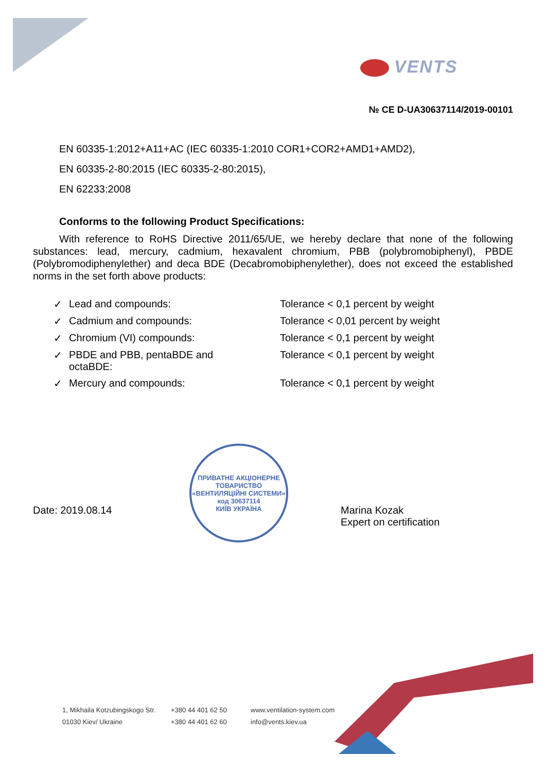VENTS
№ CE D-UA30637114/2019-00101
EN 60335-1:2012+A11+AC (IEC 60335-1:2010 COR1+COR2+AMD1+AMD2),
EN 60335-2-80:2015 (IEC 60335-2-80:2015),
EN 62233:2008
Conforms to the following Product Specifications:
With reference to RoHS Directive 2011/65/UE, we hereby declare that none of the following substances: lead, mercury, cadmium, hexavalent chromium, PBB (polybromobiphenyl), PBDE (Polybromodiphenylether) and deca BDE (Decabromobiphenylether), does not exceed the established norms in the set forth above products:
| ✓ | Lead and compounds: | Tolerance < 0,1 percent by weight |
| ✓ | Cadmium and compounds: | Tolerance < 0,01 percent by weight |
| ✓ | Chromium (VI) compounds: | Tolerance < 0,1 percent by weight |
| ✓ | PBDE and PBB, pentaBDE and octaBDE: | Tolerance < 0,1 percent by weight |
| ✓ | Mercury and compounds: | Tolerance < 0,1 percent by weight |
Date: 2019.08.14
ПРИВАТНЕ АКЦІОНЕРНЕ ТОВАРИСТВО
«ВЕНТИЛЯЦІЙНІ СИСТЕМИ»
код 30637114
КИЇВ УКРАЇНА
Marina Kozak
Expert on certification
1, Mikhaila Kotzubingskogo Str.
01030 Kiev/ Ukraine
+380 44 401 62 50
+380 44 401 62 60
www.ventilation-system.com
info@vents.kiev.ua